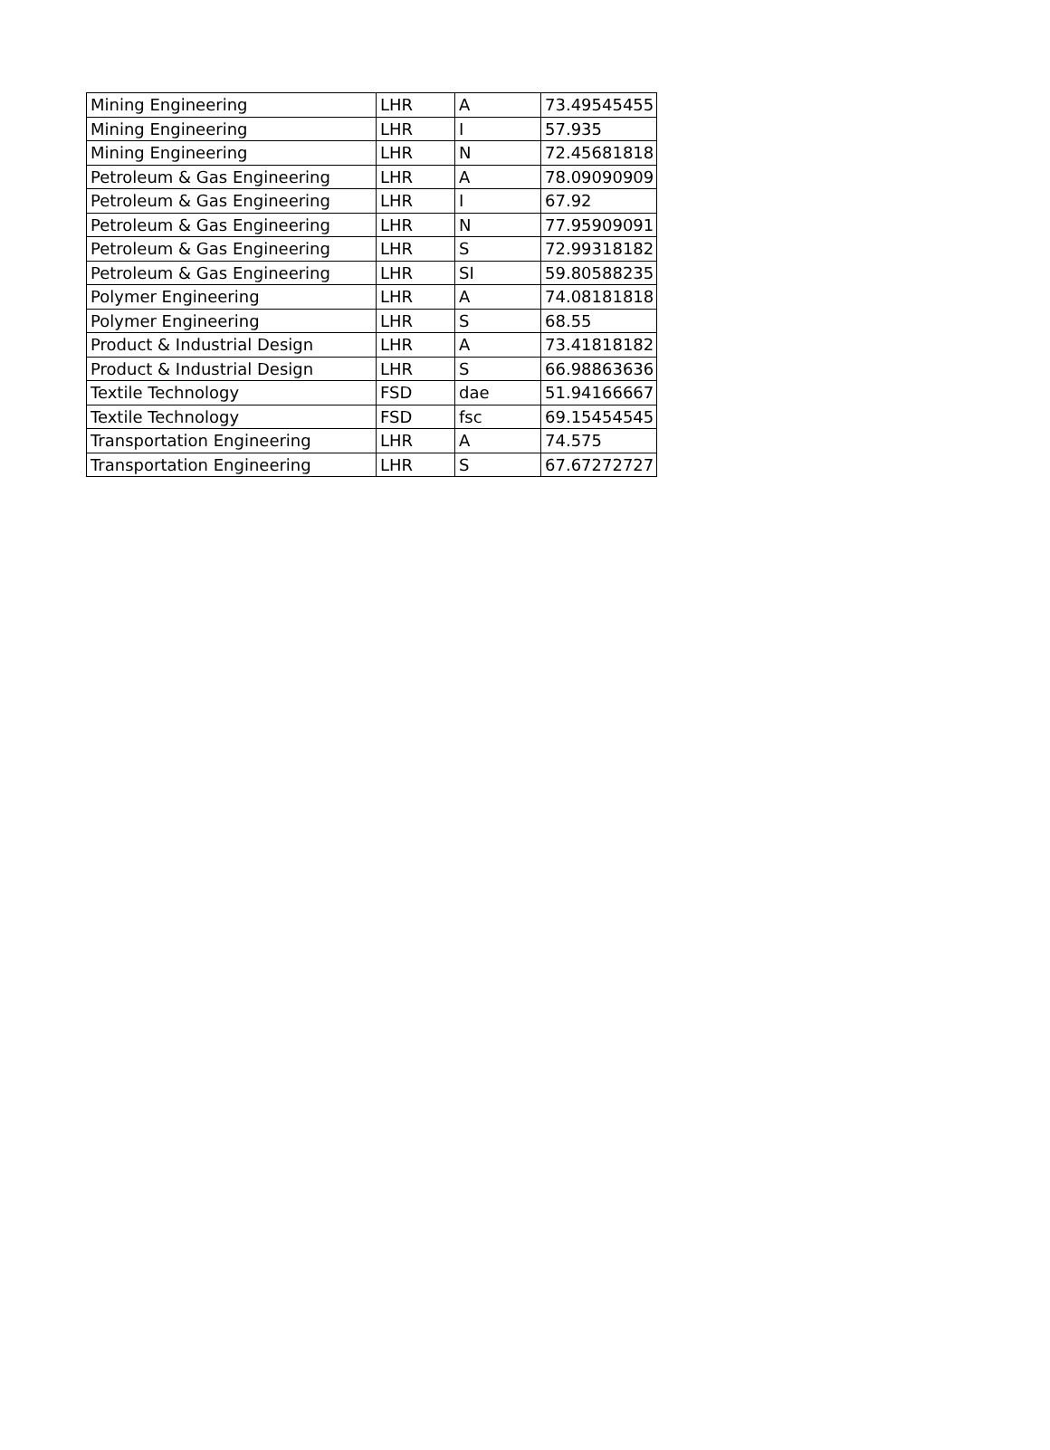| Mining Engineering | LHR | A | 73.49545455 |
| Mining Engineering | LHR | I | 57.935 |
| Mining Engineering | LHR | N | 72.45681818 |
| Petroleum & Gas Engineering | LHR | A | 78.09090909 |
| Petroleum & Gas Engineering | LHR | I | 67.92 |
| Petroleum & Gas Engineering | LHR | N | 77.95909091 |
| Petroleum & Gas Engineering | LHR | S | 72.99318182 |
| Petroleum & Gas Engineering | LHR | SI | 59.80588235 |
| Polymer Engineering | LHR | A | 74.08181818 |
| Polymer Engineering | LHR | S | 68.55 |
| Product & Industrial Design | LHR | A | 73.41818182 |
| Product & Industrial Design | LHR | S | 66.98863636 |
| Textile Technology | FSD | dae | 51.94166667 |
| Textile Technology | FSD | fsc | 69.15454545 |
| Transportation Engineering | LHR | A | 74.575 |
| Transportation Engineering | LHR | S | 67.67272727 |